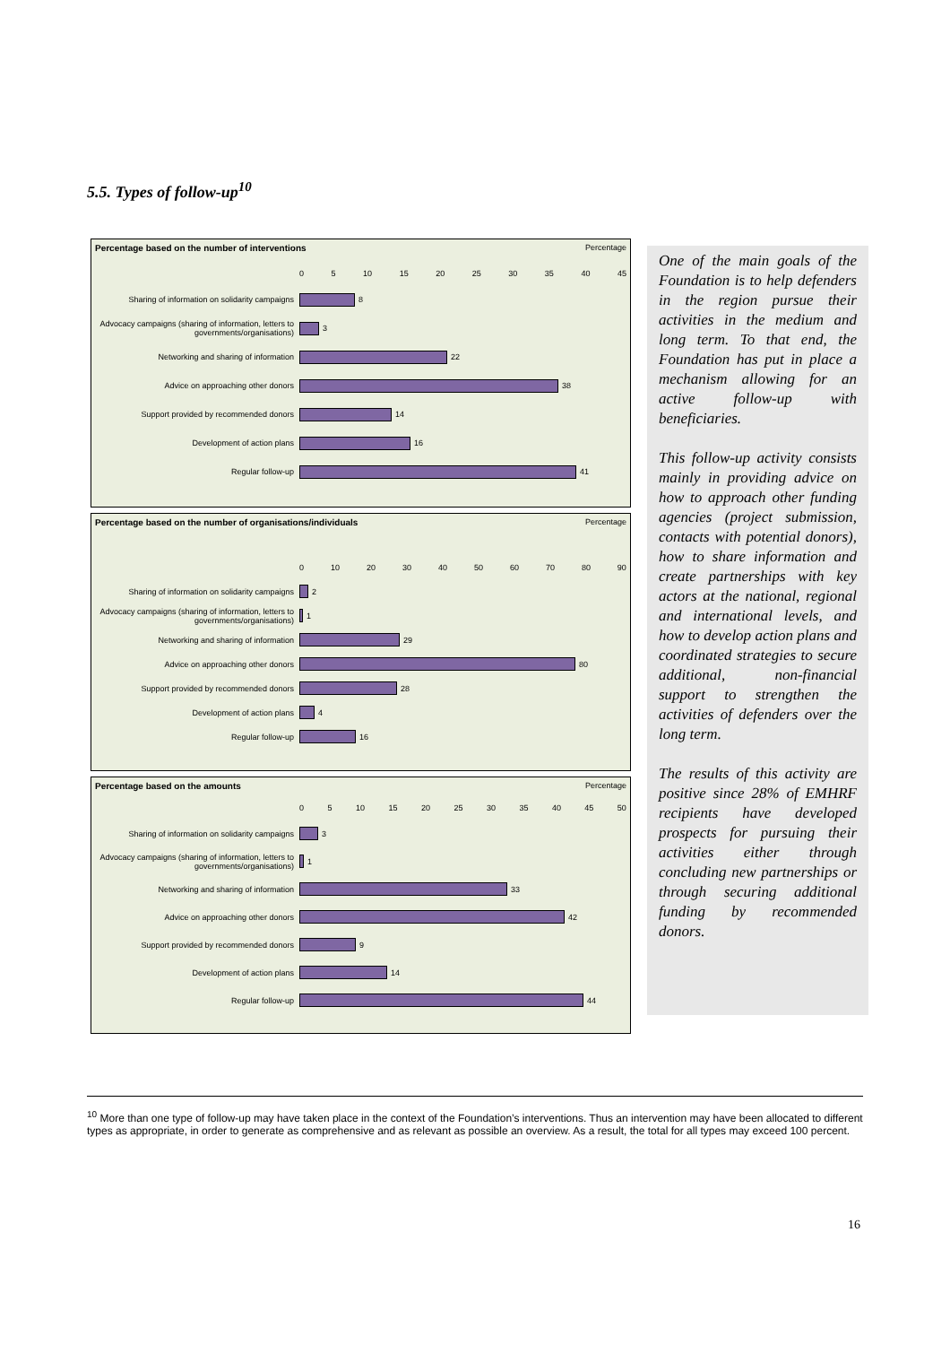5.5. Types of follow-up<sup>10</sup>
Percentage based on the number of interventions Percentage
0 5 10 15 20 25 30 35 40 45
Sharing of information on solidarity campaigns
8
Advocacy campaigns (sharing of information, letters to governments/organisations)
3
Networking and sharing of information 22
Advice on approaching other donors 38
Support provided by recommended donors 14
Development of action plans 16
Regular follow-up 41
Percentage based on the number of organisations/individuals Percentage
0 10 20 30 40 50 60 70 80 90
Sharing of information on solidarity campaigns
2
Advocacy campaigns (sharing of information, letters to governments/organisations)
1
Networking and sharing of information 29
Advice on approaching other donors 80
Support provided by recommended donors 28
Development of action plans 4
Regular follow-up 16
Percentage based on the amounts Percentage
0 5 10 15 20 25 30 35 40 45 50
Sharing of information on solidarity campaigns
3
Advocacy campaigns (sharing of information, letters to governments/organisations)
1
Networking and sharing of information 33
Advice on approaching other donors 42
Support provided by recommended donors 9
Development of action plans 14
Regular follow-up 44
One of the main goals of the Foundation is to help defenders in the region pursue their activities in the medium and long term. To that end, the Foundation has put in place a mechanism allowing for an active follow-up with beneficiaries.
This follow-up activity consists mainly in providing advice on how to approach other funding agencies (project submission, contacts with potential donors), how to share information and create partnerships with key actors at the national, regional and international levels, and how to develop action plans and coordinated strategies to secure additional, non-financial support to strengthen the activities of defenders over the long term.
The results of this activity are positive since 28% of EMHRF recipients have developed prospects for pursuing their activities either through concluding new partnerships or through securing additional funding by recommended donors.
<sup>10</sup> More than one type of follow-up may have taken place in the context of the Foundation’s interventions. Thus an intervention may have been allocated to different types as appropriate, in order to generate as comprehensive and as relevant as possible an overview. As a result, the total for all types may exceed 100 percent.
16